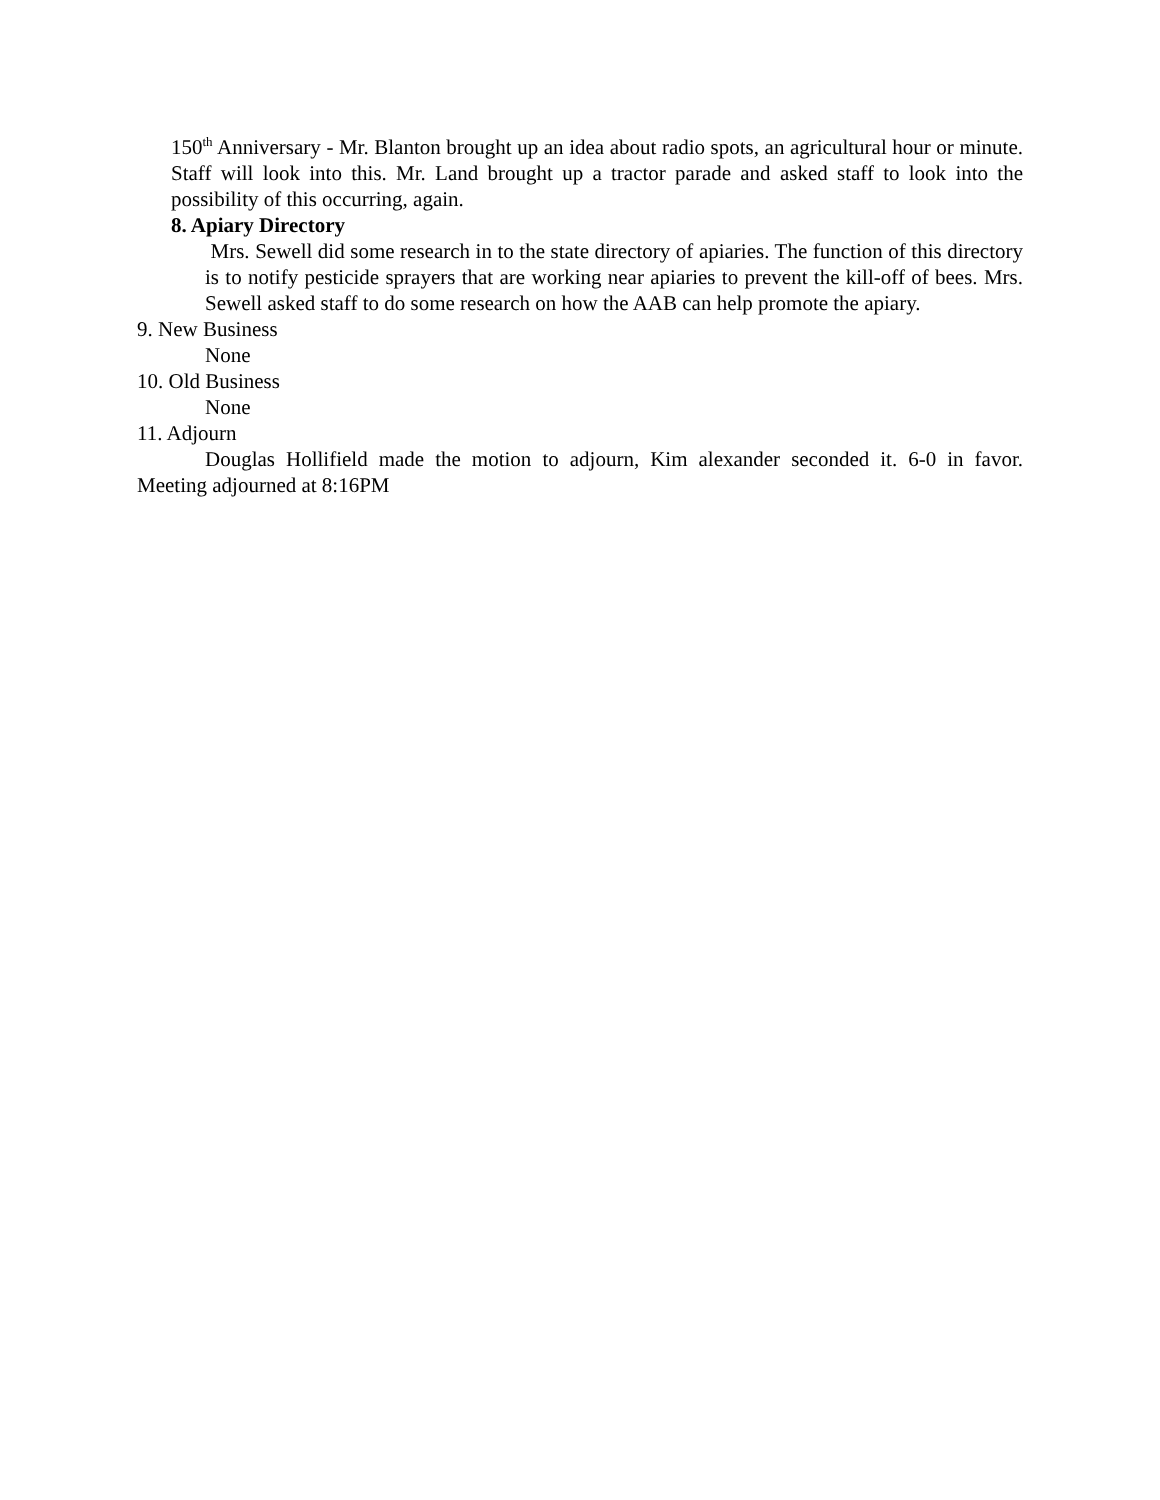150<sup>th</sup> Anniversary - Mr. Blanton brought up an idea about radio spots, an agricultural hour or minute. Staff will look into this. Mr. Land brought up a tractor parade and asked staff to look into the possibility of this occurring, again.
8. Apiary Directory
Mrs. Sewell did some research in to the state directory of apiaries. The function of this directory is to notify pesticide sprayers that are working near apiaries to prevent the kill-off of bees. Mrs. Sewell asked staff to do some research on how the AAB can help promote the apiary.
9. New Business
None
10. Old Business
None
11. Adjourn
Douglas Hollifield made the motion to adjourn, Kim alexander seconded it. 6-0 in favor. Meeting adjourned at 8:16PM